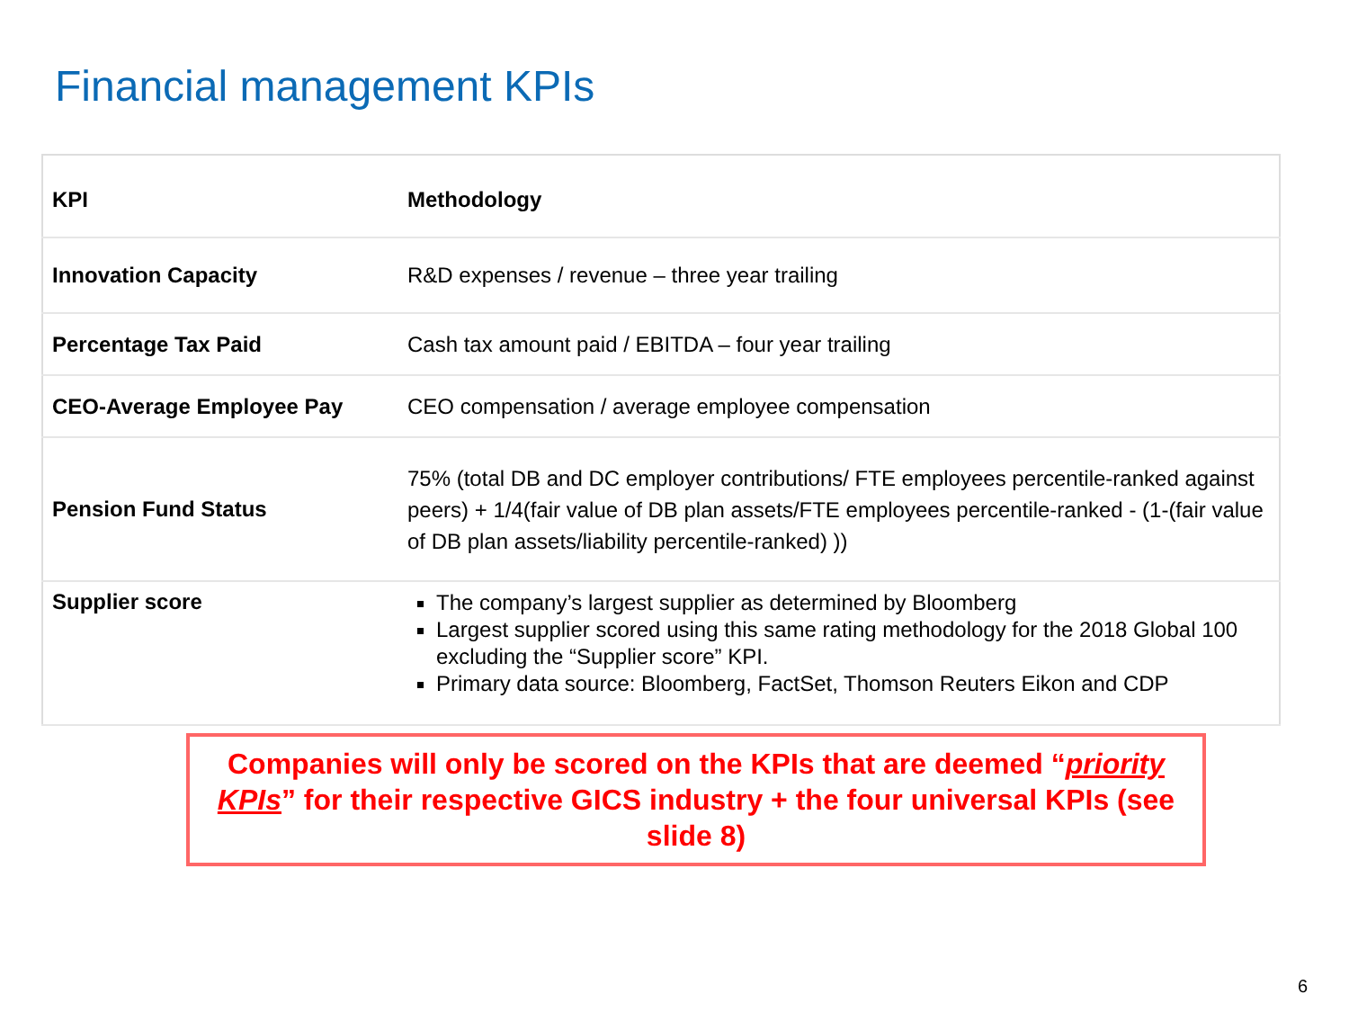Financial management KPIs
| KPI | Methodology |
| --- | --- |
| Innovation Capacity | R&D expenses / revenue – three year trailing |
| Percentage Tax Paid | Cash tax amount paid / EBITDA – four year trailing |
| CEO-Average Employee Pay | CEO compensation / average employee compensation |
| Pension Fund Status | 75% (total DB and DC employer contributions/ FTE employees percentile-ranked against peers) + 1/4(fair value of DB plan assets/FTE employees percentile-ranked - (1-(fair value of DB plan assets/liability percentile-ranked) )) |
| Supplier score | The company’s largest supplier as determined by Bloomberg Largest supplier scored using this same rating methodology for the 2018 Global 100 excluding the “Supplier score” KPI. Primary data source: Bloomberg, FactSet, Thomson Reuters Eikon and CDP |
Companies will only be scored on the KPIs that are deemed “priority KPIs” for their respective GICS industry + the four universal KPIs (see slide 8)
6